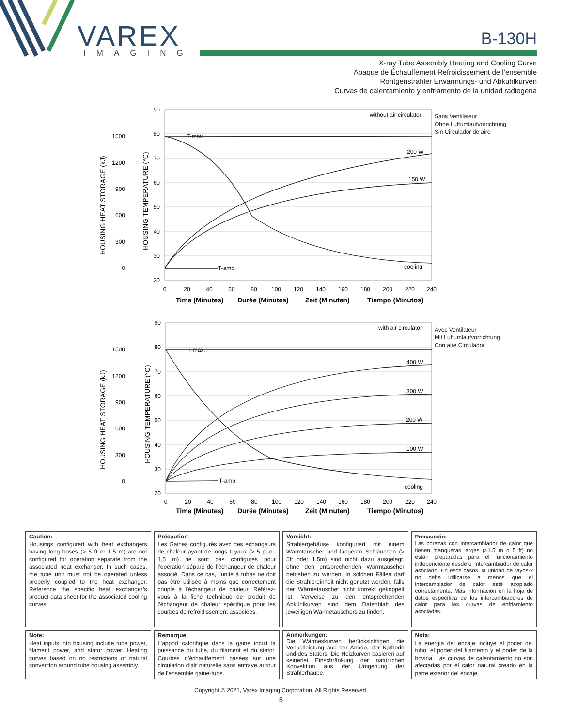VAREX
IMAGING
B-130H
X-ray Tube Assembly Heating and Cooling Curve
Abaque de Échauffement Refroidissement de l’ensemble
Röntgenstrahler Erwärmungs- und Abkühlkurven
Curvas de calentamiento y enfriamento de la unidad radiogena
90
80
70
60
50
40
30
20
1500
1200
900
600
300
0
0
20
40
60
80
100
120
140
160
180
200
220
240
T-max.
T-amb.
without air circulator
200 W
150 W
cooling
HOUSING HEAT STORAGE (kJ)
HOUSING TEMPERATURE (°C)
Time (Minutes)
Durée (Minutes)
Zeit (Minuten)
Tiempo (Minutos)
Sans Ventilateur
Ohne Luftumlaufvorrichtung
Sin Circulador de aire
90
80
70
60
50
40
30
20
1500
1200
900
600
300
0
0
20
40
60
80
100
120
140
160
180
200
220
240
T-max.
T-amb.
with air circulator
400 W
300 W
200 W
100 W
cooling
HOUSING HEAT STORAGE (kJ)
HOUSING TEMPERATURE (°C)
Time (Minutes)
Durée (Minutes)
Zeit (Minuten)
Tiempo (Minutos)
Avec Ventilateur
Mit Luftumlaufvorrichtung
Con aire Circulador
Caution:
Housings configured with heat exchangers having long hoses (> 5 ft or 1.5 m) are not configured for operation separate from the associated heat exchanger. In such cases, the tube unit must not be operated unless properly coupled to the heat exchanger. Reference the specific heat exchanger’s product data sheet for the associated cooling curves.
Précaution:
Les Gaines configurés avec des échangeurs de chaleur ayant de longs tuyaux (> 5 pi ou 1,5 m) ne sont pas configurés pour l’opération séparé de l’échangeur de chaleur associé. Dans ce cas, l’unité à tubes ne doit pas être utilisée à moins que correctement couplé à l’échangeur de chaleur. Référez-vous à la fiche technique de produit de l’échangeur de chaleur spécifique pour les courbes de refroidissement associées.
Vorsicht:
Strahlergehäuse konfiguriert mit einem Wärmtauscher und längeren Schläuchen (> 5ft oder 1,5m) sind nicht dazu ausgelegt, ohne den entsprechenden Wärmtauscher betrieben zu werden. In solchen Fällen darf die Strahlereinheit nicht genutzt werden, falls der Wärmetauschet nicht korrekt gekoppelt ist. Verweise zu den entsprechenden Abkühlkurven sind dem Datenblatt des jeweiligen Wärmetauschers zu finden.
Precaución:
Las corazas con intercambiador de calor que tienen mangueras largas (>1.5 m o 5 ft) no están preparadas para el funcionamiento independiente desde el intercambiador de calor asociado. En esos casos, la unidad de rayos-x no debe utilizarse a menos que el intercambiador de calor esté acoplado correctamente. Más información en la hoja de datos específica de los intercambiadores de calor para las curvas de enfriamiento asociadas.
Note:
Heat inputs into housing include tube power, filament power, and stator power. Heating curves based on no restrictions of natural convection around tube housing assembly.
Remarque:
L’apport calorifique dans la gaine incult la puissance du tube, du filament et du stator. Courbes d’échauffement basées sur une circulation d’air naturelle sans entrave autour de l’ensemble gaine-tube.
Anmerkungen:
Die Wärmeskurven berücksichtigen die Verlustleistung aus der Anode, der Kathode und des Stators. Die Heizkurven basieren auf keinerlei Einschränkung der natürlichen Konvektion aus der Umgebung der Strahlerhaube.
Nota:
La energia del encaje incluye el poder del tubo, el poder del filamento y el poder de la bovina. Las curvas de calentamiento no son afectadas por el calor natural creado en la parte exterior del encaje.
Copyright © 2021, Varex Imaging Corporation. All Rights Reserved.
5